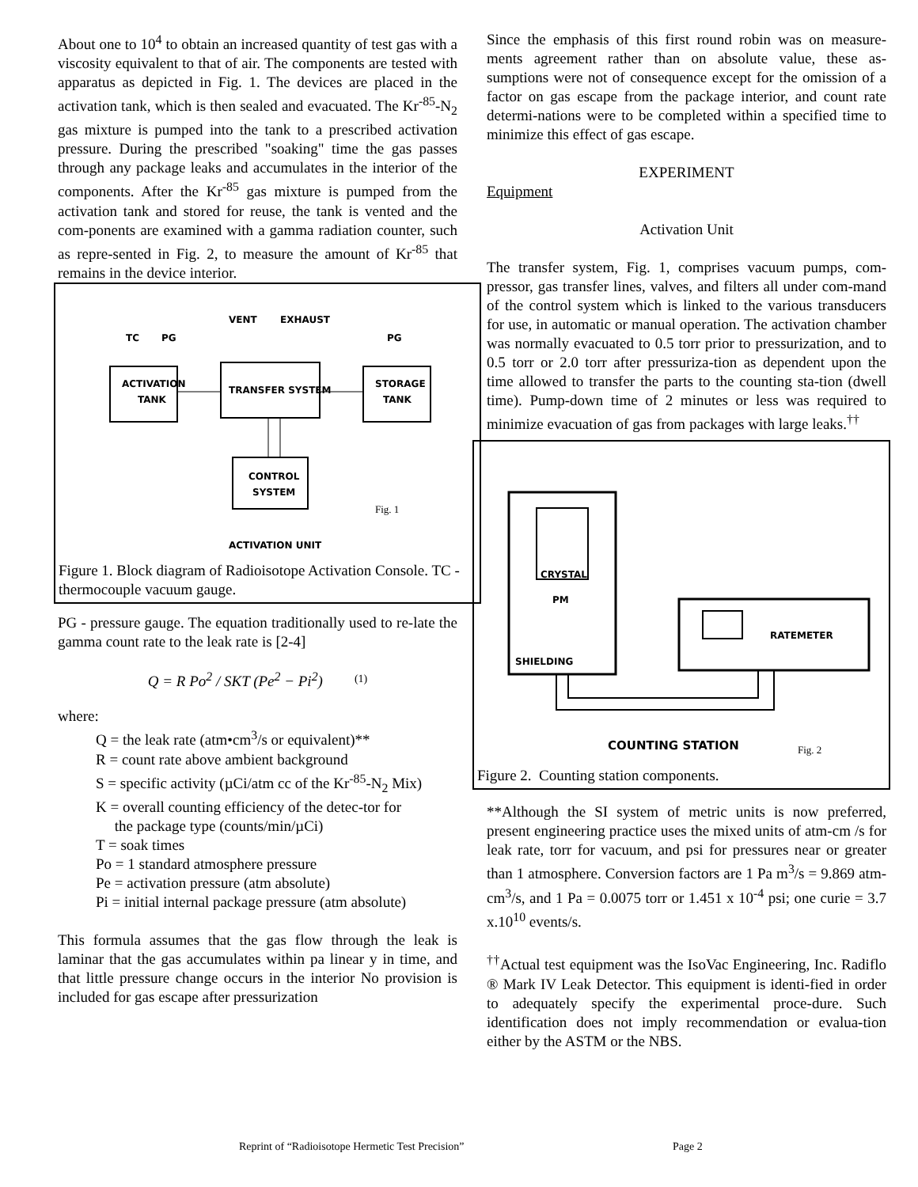About one to 10<sup>4</sup> to obtain an increased quantity of test gas with a viscosity equivalent to that of air. The components are tested with apparatus as depicted in Fig. 1. The devices are placed in the activation tank, which is then sealed and evacuated. The Kr<sup>-85</sup>-N<sub>2</sub> gas mixture is pumped into the tank to a prescribed activation pressure. During the prescribed "soaking" time the gas passes through any package leaks and accumulates in the interior of the components. After the Kr<sup>-85</sup> gas mixture is pumped from the activation tank and stored for reuse, the tank is vented and the com-ponents are examined with a gamma radiation counter, such as repre-sented in Fig. 2, to measure the amount of Kr<sup>-85</sup> that remains in the device interior.
ACTIVATION
TANK
TRANSFER SYSTEM
STORAGE
TANK
CONTROL
SYSTEM
VENT
EXHAUST
TC
PG
PG
ACTIVATION UNIT
Fig. 1
Figure 1. Block diagram of Radioisotope Activation Console. TC - thermocouple vacuum gauge.
PG - pressure gauge. The equation traditionally used to re-late the gamma count rate to the leak rate is [2-4]
Q = R Po<sup>2</sup> / SKT (Pe<sup>2</sup> − Pi<sup>2</sup>) (1)
where:
Q = the leak rate (atm•cm<sup>3</sup>/s or equivalent)**
R = count rate above ambient background
S = specific activity (µCi/atm cc of the Kr<sup>-85</sup>-N<sub>2</sub> Mix)
K = overall counting efficiency of the detec-tor for
the package type (counts/min/µCi)
T = soak times
Po = 1 standard atmosphere pressure
Pe = activation pressure (atm absolute)
Pi = initial internal package pressure (atm absolute)
This formula assumes that the gas flow through the leak is laminar that the gas accumulates within pa linear y in time, and that little pressure change occurs in the interior No provision is included for gas escape after pressurization
Since the emphasis of this first round robin was on measure-ments agreement rather than on absolute value, these as-sumptions were not of consequence except for the omission of a factor on gas escape from the package interior, and count rate determi-nations were to be completed within a specified time to minimize this effect of gas escape.
EXPERIMENT
Equipment
Activation Unit
The transfer system, Fig. 1, comprises vacuum pumps, com-pressor, gas transfer lines, valves, and filters all under com-mand of the control system which is linked to the various transducers for use, in automatic or manual operation. The activation chamber was normally evacuated to 0.5 torr prior to pressurization, and to 0.5 torr or 2.0 torr after pressuriza-tion as dependent upon the time allowed to transfer the parts to the counting sta-tion (dwell time). Pump-down time of 2 minutes or less was required to minimize evacuation of gas from packages with large leaks.<sup>††</sup>
CRYSTAL
PM
SHIELDING
RATEMETER
COUNTING STATION
Fig. 2
Figure 2. Counting station components.
**Although the SI system of metric units is now preferred, present engineering practice uses the mixed units of atm-cm /s for leak rate, torr for vacuum, and psi for pressures near or greater than 1 atmosphere. Conversion factors are 1 Pa m<sup>3</sup>/s = 9.869 atm-cm<sup>3</sup>/s, and 1 Pa = 0.0075 torr or 1.451 x 10<sup>-4</sup> psi; one curie = 3.7 x.10<sup>10</sup> events/s.
<sup>††</sup> Actual test equipment was the IsoVac Engineering, Inc. Radiflo ® Mark IV Leak Detector. This equipment is identi-fied in order to adequately specify the experimental proce-dure. Such identification does not imply recommendation or evalua-tion either by the ASTM or the NBS.
Reprint of “Radioisotope Hermetic Test Precision”
Page 2